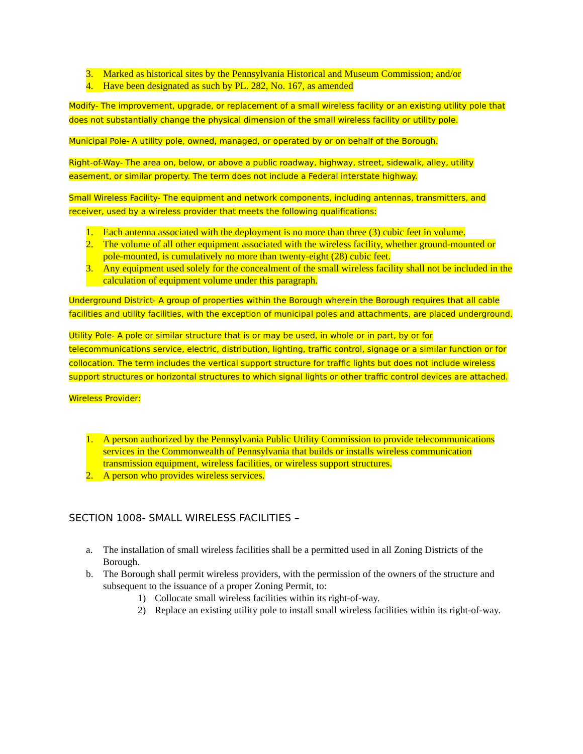3. Marked as historical sites by the Pennsylvania Historical and Museum Commission; and/or
4. Have been designated as such by PL. 282, No. 167, as amended
Modify- The improvement, upgrade, or replacement of a small wireless facility or an existing utility pole that does not substantially change the physical dimension of the small wireless facility or utility pole.
Municipal Pole- A utility pole, owned, managed, or operated by or on behalf of the Borough.
Right-of-Way- The area on, below, or above a public roadway, highway, street, sidewalk, alley, utility easement, or similar property. The term does not include a Federal interstate highway.
Small Wireless Facility- The equipment and network components, including antennas, transmitters, and receiver, used by a wireless provider that meets the following qualifications:
1. Each antenna associated with the deployment is no more than three (3) cubic feet in volume.
2. The volume of all other equipment associated with the wireless facility, whether ground-mounted or pole-mounted, is cumulatively no more than twenty-eight (28) cubic feet.
3. Any equipment used solely for the concealment of the small wireless facility shall not be included in the calculation of equipment volume under this paragraph.
Underground District- A group of properties within the Borough wherein the Borough requires that all cable facilities and utility facilities, with the exception of municipal poles and attachments, are placed underground.
Utility Pole- A pole or similar structure that is or may be used, in whole or in part, by or for telecommunications service, electric, distribution, lighting, traffic control, signage or a similar function or for collocation. The term includes the vertical support structure for traffic lights but does not include wireless support structures or horizontal structures to which signal lights or other traffic control devices are attached.
Wireless Provider:
1. A person authorized by the Pennsylvania Public Utility Commission to provide telecommunications services in the Commonwealth of Pennsylvania that builds or installs wireless communication transmission equipment, wireless facilities, or wireless support structures.
2. A person who provides wireless services.
SECTION 1008- SMALL WIRELESS FACILITIES –
a. The installation of small wireless facilities shall be a permitted used in all Zoning Districts of the Borough.
b. The Borough shall permit wireless providers, with the permission of the owners of the structure and subsequent to the issuance of a proper Zoning Permit, to:
1) Collocate small wireless facilities within its right-of-way.
2) Replace an existing utility pole to install small wireless facilities within its right-of-way.